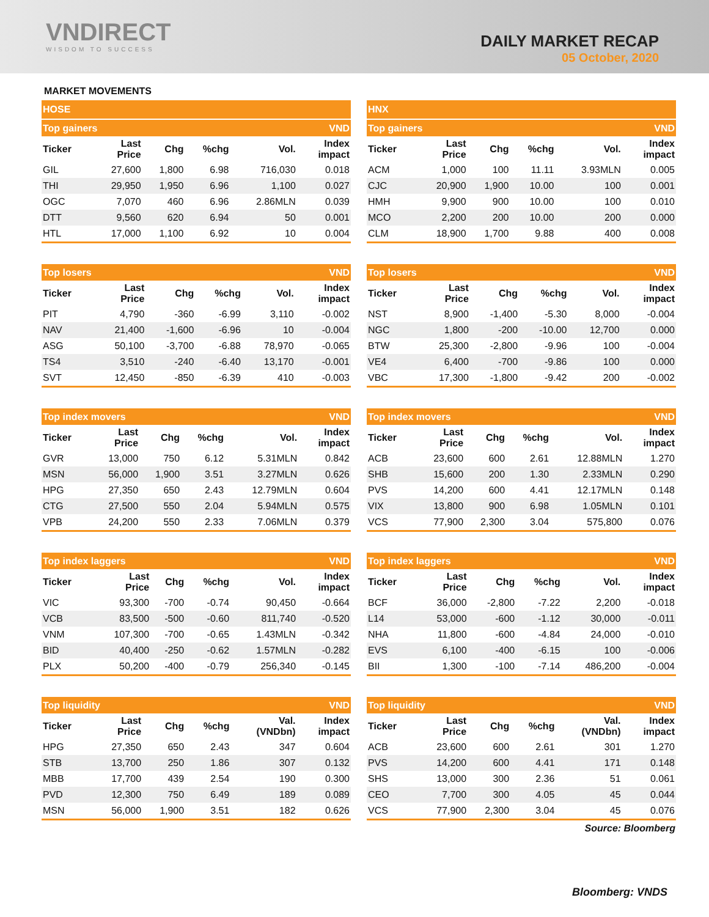VNDIRECT
WISDOM TO SUCCESS
DAILY MARKET RECAP
05 October, 2020
MARKET MOVEMENTS
| HOSE | | | | | |
| Top gainers | | | | | VND |
| Ticker | Last Price | Chg | %chg | Vol. | Index impact |
| GIL | 27,600 | 1,800 | 6.98 | 716,030 | 0.018 |
| THI | 29,950 | 1,950 | 6.96 | 1,100 | 0.027 |
| OGC | 7,070 | 460 | 6.96 | 2.86MLN | 0.039 |
| DTT | 9,560 | 620 | 6.94 | 50 | 0.001 |
| HTL | 17,000 | 1,100 | 6.92 | 10 | 0.004 |
| HNX | | | | | |
| Top gainers | | | | | VND |
| Ticker | Last Price | Chg | %chg | Vol. | Index impact |
| ACM | 1,000 | 100 | 11.11 | 3.93MLN | 0.005 |
| CJC | 20,900 | 1,900 | 10.00 | 100 | 0.001 |
| HMH | 9,900 | 900 | 10.00 | 100 | 0.010 |
| MCO | 2,200 | 200 | 10.00 | 200 | 0.000 |
| CLM | 18,900 | 1,700 | 9.88 | 400 | 0.008 |
| Top losers | | | | | VND |
| Ticker | Last Price | Chg | %chg | Vol. | Index impact |
| PIT | 4,790 | -360 | -6.99 | 3,110 | -0.002 |
| NAV | 21,400 | -1,600 | -6.96 | 10 | -0.004 |
| ASG | 50,100 | -3,700 | -6.88 | 78,970 | -0.065 |
| TS4 | 3,510 | -240 | -6.40 | 13,170 | -0.001 |
| SVT | 12,450 | -850 | -6.39 | 410 | -0.003 |
| Top losers | | | | | VND |
| Ticker | Last Price | Chg | %chg | Vol. | Index impact |
| NST | 8,900 | -1,400 | -5.30 | 8,000 | -0.004 |
| NGC | 1,800 | -200 | -10.00 | 12,700 | 0.000 |
| BTW | 25,300 | -2,800 | -9.96 | 100 | -0.004 |
| VE4 | 6,400 | -700 | -9.86 | 100 | 0.000 |
| VBC | 17,300 | -1,800 | -9.42 | 200 | -0.002 |
| Top index movers | | | | | VND |
| Ticker | Last Price | Chg | %chg | Vol. | Index impact |
| GVR | 13,000 | 750 | 6.12 | 5.31MLN | 0.842 |
| MSN | 56,000 | 1,900 | 3.51 | 3.27MLN | 0.626 |
| HPG | 27,350 | 650 | 2.43 | 12.79MLN | 0.604 |
| CTG | 27,500 | 550 | 2.04 | 5.94MLN | 0.575 |
| VPB | 24,200 | 550 | 2.33 | 7.06MLN | 0.379 |
| Top index movers | | | | | VND |
| Ticker | Last Price | Chg | %chg | Vol. | Index impact |
| ACB | 23,600 | 600 | 2.61 | 12.88MLN | 1.270 |
| SHB | 15,600 | 200 | 1.30 | 2.33MLN | 0.290 |
| PVS | 14,200 | 600 | 4.41 | 12.17MLN | 0.148 |
| VIX | 13,800 | 900 | 6.98 | 1.05MLN | 0.101 |
| VCS | 77,900 | 2,300 | 3.04 | 575,800 | 0.076 |
| Top index laggers | | | | | VND |
| Ticker | Last Price | Chg | %chg | Vol. | Index impact |
| VIC | 93,300 | -700 | -0.74 | 90,450 | -0.664 |
| VCB | 83,500 | -500 | -0.60 | 811,740 | -0.520 |
| VNM | 107,300 | -700 | -0.65 | 1.43MLN | -0.342 |
| BID | 40,400 | -250 | -0.62 | 1.57MLN | -0.282 |
| PLX | 50,200 | -400 | -0.79 | 256,340 | -0.145 |
| Top index laggers | | | | | VND |
| Ticker | Last Price | Chg | %chg | Vol. | Index impact |
| BCF | 36,000 | -2,800 | -7.22 | 2,200 | -0.018 |
| L14 | 53,000 | -600 | -1.12 | 30,000 | -0.011 |
| NHA | 11,800 | -600 | -4.84 | 24,000 | -0.010 |
| EVS | 6,100 | -400 | -6.15 | 100 | -0.006 |
| BII | 1,300 | -100 | -7.14 | 486,200 | -0.004 |
| Top liquidity | | | | | VND |
| Ticker | Last Price | Chg | %chg | Val. (VNDbn) | Index impact |
| HPG | 27,350 | 650 | 2.43 | 347 | 0.604 |
| STB | 13,700 | 250 | 1.86 | 307 | 0.132 |
| MBB | 17,700 | 439 | 2.54 | 190 | 0.300 |
| PVD | 12,300 | 750 | 6.49 | 189 | 0.089 |
| MSN | 56,000 | 1,900 | 3.51 | 182 | 0.626 |
| Top liquidity | | | | | VND |
| Ticker | Last Price | Chg | %chg | Val. (VNDbn) | Index impact |
| ACB | 23,600 | 600 | 2.61 | 301 | 1.270 |
| PVS | 14,200 | 600 | 4.41 | 171 | 0.148 |
| SHS | 13,000 | 300 | 2.36 | 51 | 0.061 |
| CEO | 7,700 | 300 | 4.05 | 45 | 0.044 |
| VCS | 77,900 | 2,300 | 3.04 | 45 | 0.076 |
Source: Bloomberg
Bloomberg: VNDS